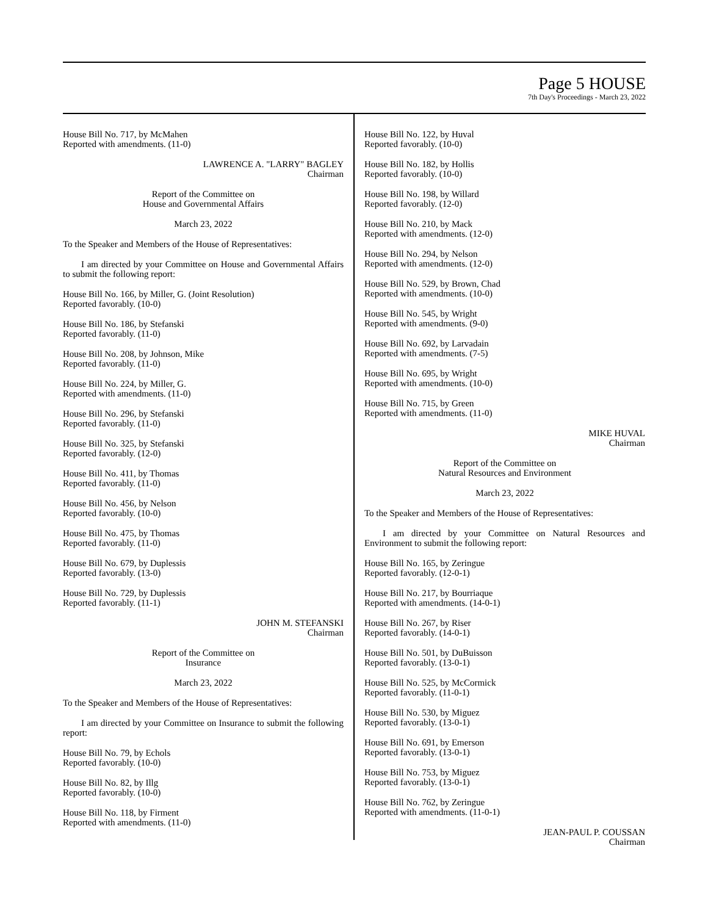Page 5 HOUSE
7th Day's Proceedings - March 23, 2022
House Bill No. 717, by McMahen
Reported with amendments. (11-0)
LAWRENCE A. "LARRY" BAGLEY
Chairman
Report of the Committee on
House and Governmental Affairs
March 23, 2022
To the Speaker and Members of the House of Representatives:
I am directed by your Committee on House and Governmental Affairs to submit the following report:
House Bill No. 166, by Miller, G. (Joint Resolution)
Reported favorably. (10-0)
House Bill No. 186, by Stefanski
Reported favorably. (11-0)
House Bill No. 208, by Johnson, Mike
Reported favorably. (11-0)
House Bill No. 224, by Miller, G.
Reported with amendments. (11-0)
House Bill No. 296, by Stefanski
Reported favorably. (11-0)
House Bill No. 325, by Stefanski
Reported favorably. (12-0)
House Bill No. 411, by Thomas
Reported favorably. (11-0)
House Bill No. 456, by Nelson
Reported favorably. (10-0)
House Bill No. 475, by Thomas
Reported favorably. (11-0)
House Bill No. 679, by Duplessis
Reported favorably. (13-0)
House Bill No. 729, by Duplessis
Reported favorably. (11-1)
JOHN M. STEFANSKI
Chairman
Report of the Committee on
Insurance
March 23, 2022
To the Speaker and Members of the House of Representatives:
I am directed by your Committee on Insurance to submit the following report:
House Bill No. 79, by Echols
Reported favorably. (10-0)
House Bill No. 82, by Illg
Reported favorably. (10-0)
House Bill No. 118, by Firment
Reported with amendments. (11-0)
House Bill No. 122, by Huval
Reported favorably. (10-0)
House Bill No. 182, by Hollis
Reported favorably. (10-0)
House Bill No. 198, by Willard
Reported favorably. (12-0)
House Bill No. 210, by Mack
Reported with amendments. (12-0)
House Bill No. 294, by Nelson
Reported with amendments. (12-0)
House Bill No. 529, by Brown, Chad
Reported with amendments. (10-0)
House Bill No. 545, by Wright
Reported with amendments. (9-0)
House Bill No. 692, by Larvadain
Reported with amendments. (7-5)
House Bill No. 695, by Wright
Reported with amendments. (10-0)
House Bill No. 715, by Green
Reported with amendments. (11-0)
MIKE HUVAL
Chairman
Report of the Committee on
Natural Resources and Environment
March 23, 2022
To the Speaker and Members of the House of Representatives:
I am directed by your Committee on Natural Resources and Environment to submit the following report:
House Bill No. 165, by Zeringue
Reported favorably. (12-0-1)
House Bill No. 217, by Bourriaque
Reported with amendments. (14-0-1)
House Bill No. 267, by Riser
Reported favorably. (14-0-1)
House Bill No. 501, by DuBuisson
Reported favorably. (13-0-1)
House Bill No. 525, by McCormick
Reported favorably. (11-0-1)
House Bill No. 530, by Miguez
Reported favorably. (13-0-1)
House Bill No. 691, by Emerson
Reported favorably. (13-0-1)
House Bill No. 753, by Miguez
Reported favorably. (13-0-1)
House Bill No. 762, by Zeringue
Reported with amendments. (11-0-1)
JEAN-PAUL P. COUSSAN
Chairman